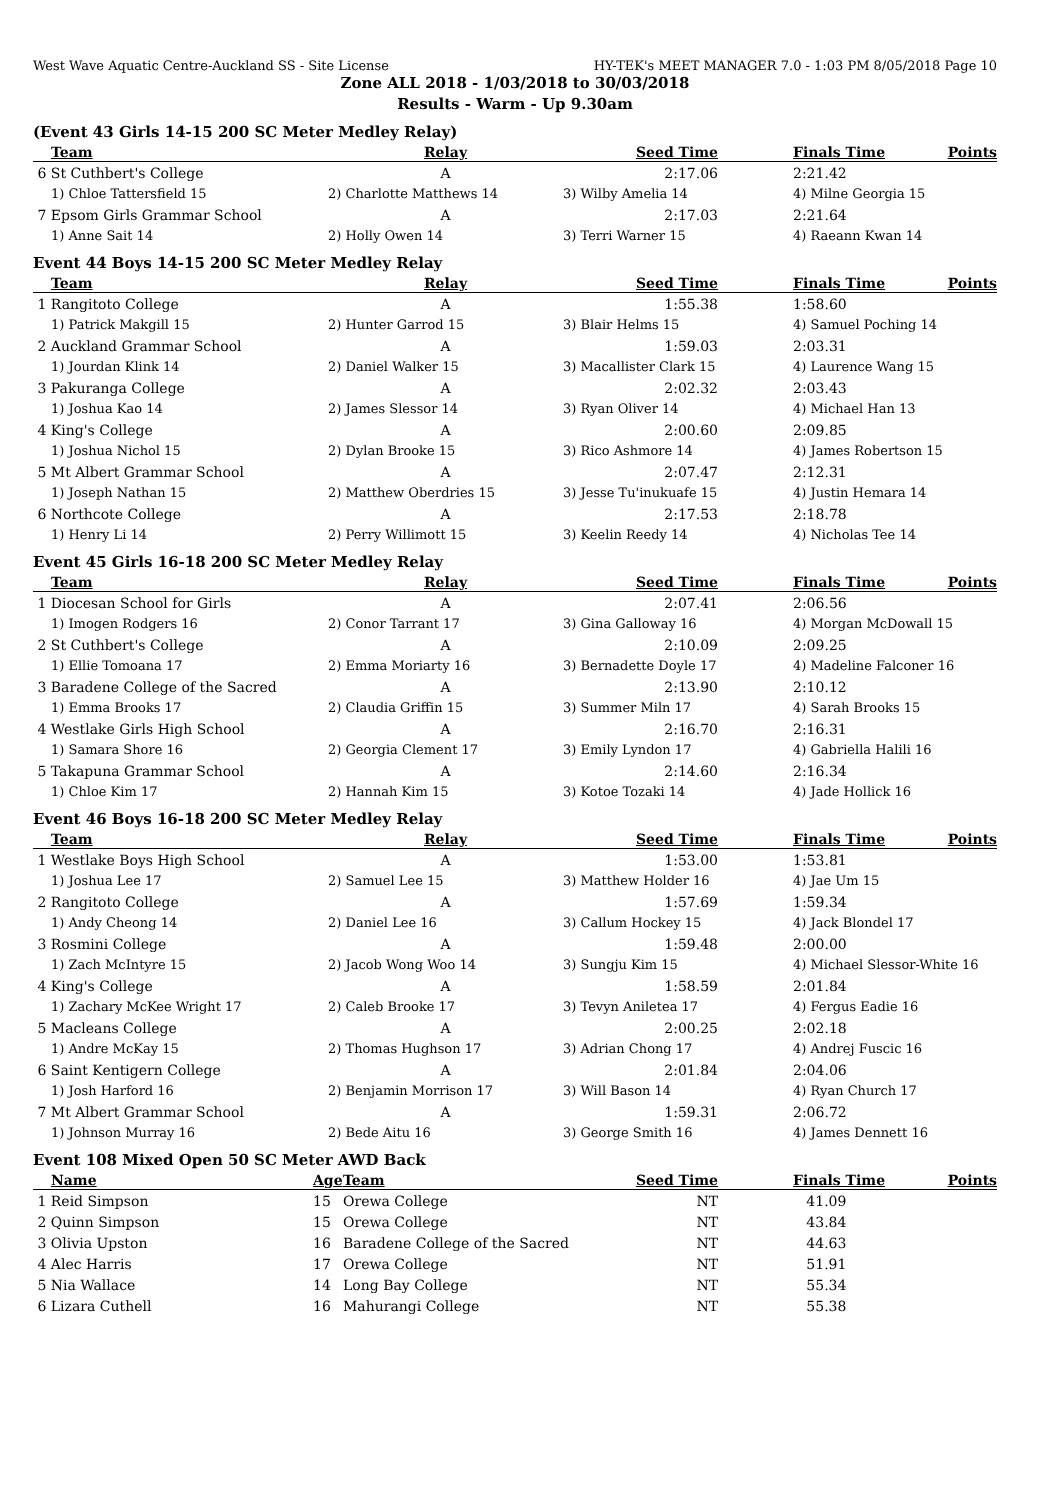West Wave Aquatic Centre-Auckland SS - Site License HY-TEK's MEET MANAGER 7.0 - 1:03 PM 8/05/2018 Page 10
Zone ALL 2018 - 1/03/2018 to 30/03/2018
Results - Warm - Up 9.30am
(Event 43 Girls 14-15 200 SC Meter Medley Relay)
| Team | Relay | Seed Time | | Finals Time | Points |
| --- | --- | --- | --- | --- | --- |
| 6 St Cuthbert's College | A | 2:17.06 | | 2:21.42 | |
| 1) Chloe Tattersfield 15 | 2) Charlotte Matthews 14 | 3) Wilby Amelia 14 | | 4) Milne Georgia 15 | |
| 7 Epsom Girls Grammar School | A | 2:17.03 | | 2:21.64 | |
| 1) Anne Sait 14 | 2) Holly Owen 14 | 3) Terri Warner 15 | | 4) Raeann Kwan 14 | |
Event 44 Boys 14-15 200 SC Meter Medley Relay
| Team | Relay | Seed Time | | Finals Time | Points |
| --- | --- | --- | --- | --- | --- |
| 1 Rangitoto College | A | 1:55.38 | | 1:58.60 | |
| 1) Patrick Makgill 15 | 2) Hunter Garrod 15 | 3) Blair Helms 15 | | 4) Samuel Poching 14 | |
| 2 Auckland Grammar School | A | 1:59.03 | | 2:03.31 | |
| 1) Jourdan Klink 14 | 2) Daniel Walker 15 | 3) Macallister Clark 15 | | 4) Laurence Wang 15 | |
| 3 Pakuranga College | A | 2:02.32 | | 2:03.43 | |
| 1) Joshua Kao 14 | 2) James Slessor 14 | 3) Ryan Oliver 14 | | 4) Michael Han 13 | |
| 4 King's College | A | 2:00.60 | | 2:09.85 | |
| 1) Joshua Nichol 15 | 2) Dylan Brooke 15 | 3) Rico Ashmore 14 | | 4) James Robertson 15 | |
| 5 Mt Albert Grammar School | A | 2:07.47 | | 2:12.31 | |
| 1) Joseph Nathan 15 | 2) Matthew Oberdries 15 | 3) Jesse Tu'inukuafe 15 | | 4) Justin Hemara 14 | |
| 6 Northcote College | A | 2:17.53 | | 2:18.78 | |
| 1) Henry Li 14 | 2) Perry Willimott 15 | 3) Keelin Reedy 14 | | 4) Nicholas Tee 14 | |
Event 45 Girls 16-18 200 SC Meter Medley Relay
| Team | Relay | Seed Time | | Finals Time | Points |
| --- | --- | --- | --- | --- | --- |
| 1 Diocesan School for Girls | A | 2:07.41 | | 2:06.56 | |
| 1) Imogen Rodgers 16 | 2) Conor Tarrant 17 | 3) Gina Galloway 16 | | 4) Morgan McDowall 15 | |
| 2 St Cuthbert's College | A | 2:10.09 | | 2:09.25 | |
| 1) Ellie Tomoana 17 | 2) Emma Moriarty 16 | 3) Bernadette Doyle 17 | | 4) Madeline Falconer 16 | |
| 3 Baradene College of the Sacred | A | 2:13.90 | | 2:10.12 | |
| 1) Emma Brooks 17 | 2) Claudia Griffin 15 | 3) Summer Miln 17 | | 4) Sarah Brooks 15 | |
| 4 Westlake Girls High School | A | 2:16.70 | | 2:16.31 | |
| 1) Samara Shore 16 | 2) Georgia Clement 17 | 3) Emily Lyndon 17 | | 4) Gabriella Halili 16 | |
| 5 Takapuna Grammar School | A | 2:14.60 | | 2:16.34 | |
| 1) Chloe Kim 17 | 2) Hannah Kim 15 | 3) Kotoe Tozaki 14 | | 4) Jade Hollick 16 | |
Event 46 Boys 16-18 200 SC Meter Medley Relay
| Team | Relay | Seed Time | | Finals Time | Points |
| --- | --- | --- | --- | --- | --- |
| 1 Westlake Boys High School | A | 1:53.00 | | 1:53.81 | |
| 1) Joshua Lee 17 | 2) Samuel Lee 15 | 3) Matthew Holder 16 | | 4) Jae Um 15 | |
| 2 Rangitoto College | A | 1:57.69 | | 1:59.34 | |
| 1) Andy Cheong 14 | 2) Daniel Lee 16 | 3) Callum Hockey 15 | | 4) Jack Blondel 17 | |
| 3 Rosmini College | A | 1:59.48 | | 2:00.00 | |
| 1) Zach McIntyre 15 | 2) Jacob Wong Woo 14 | 3) Sungju Kim 15 | | 4) Michael Slessor-White 16 | |
| 4 King's College | A | 1:58.59 | | 2:01.84 | |
| 1) Zachary McKee Wright 17 | 2) Caleb Brooke 17 | 3) Tevyn Aniletea 17 | | 4) Fergus Eadie 16 | |
| 5 Macleans College | A | 2:00.25 | | 2:02.18 | |
| 1) Andre McKay 15 | 2) Thomas Hughson 17 | 3) Adrian Chong 17 | | 4) Andrej Fuscic 16 | |
| 6 Saint Kentigern College | A | 2:01.84 | | 2:04.06 | |
| 1) Josh Harford 16 | 2) Benjamin Morrison 17 | 3) Will Bason 14 | | 4) Ryan Church 17 | |
| 7 Mt Albert Grammar School | A | 1:59.31 | | 2:06.72 | |
| 1) Johnson Murray 16 | 2) Bede Aitu 16 | 3) George Smith 16 | | 4) James Dennett 16 | |
Event 108 Mixed Open 50 SC Meter AWD Back
| Name | Age | Team | Seed Time | | Finals Time | Points |
| --- | --- | --- | --- | --- | --- | --- |
| 1 Reid Simpson | 15 | Orewa College | NT | | 41.09 | |
| 2 Quinn Simpson | 15 | Orewa College | NT | | 43.84 | |
| 3 Olivia Upston | 16 | Baradene College of the Sacred | NT | | 44.63 | |
| 4 Alec Harris | 17 | Orewa College | NT | | 51.91 | |
| 5 Nia Wallace | 14 | Long Bay College | NT | | 55.34 | |
| 6 Lizara Cuthell | 16 | Mahurangi College | NT | | 55.38 | |